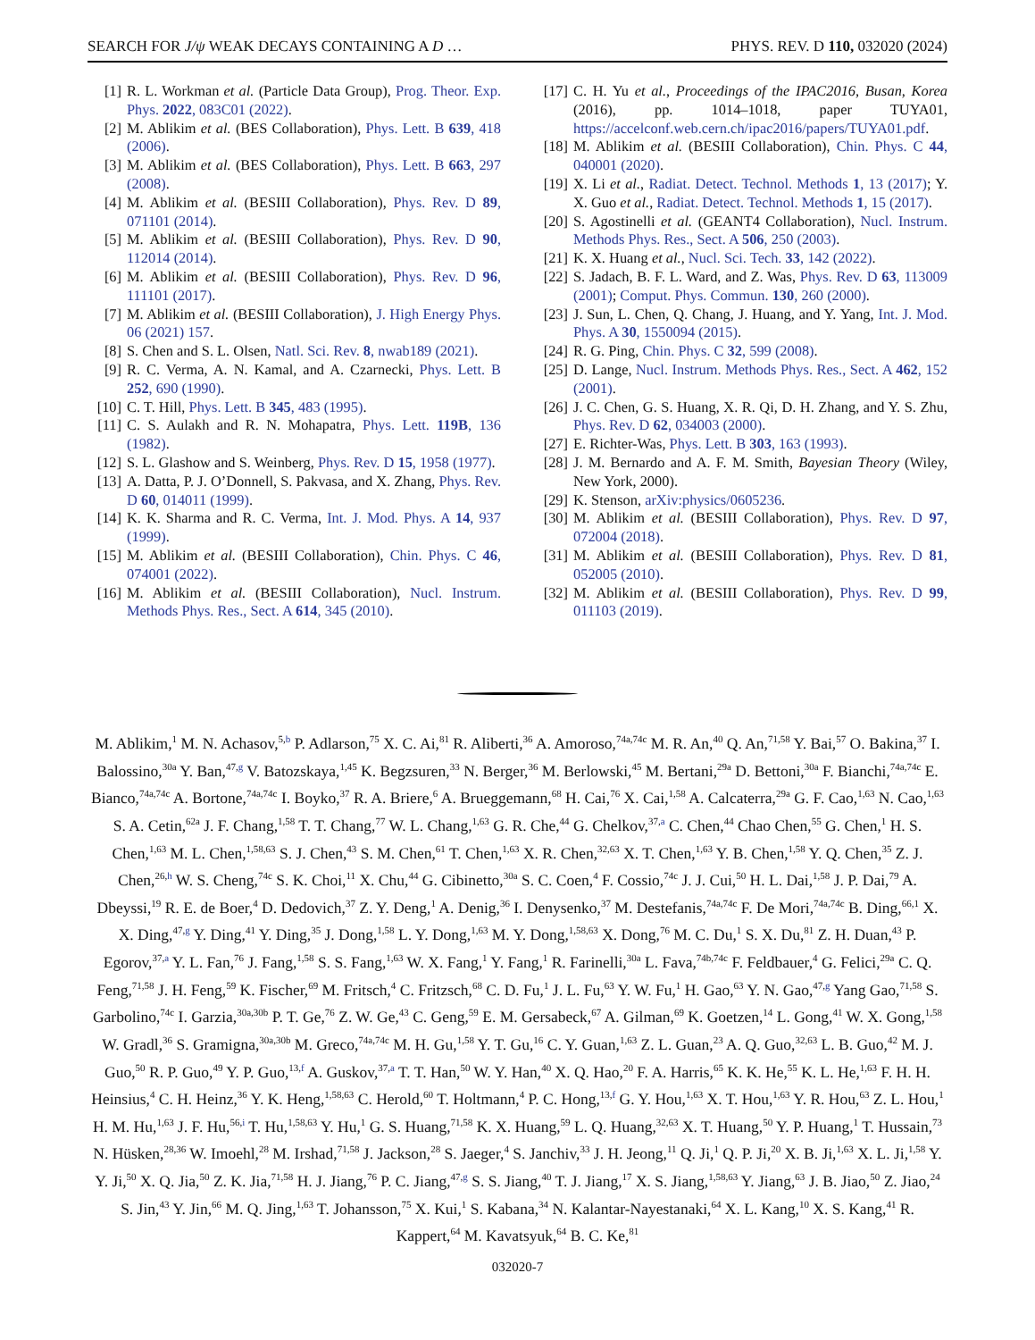SEARCH FOR J/ψ WEAK DECAYS CONTAINING A D … PHYS. REV. D 110, 032020 (2024)
[1] R. L. Workman et al. (Particle Data Group), Prog. Theor. Exp. Phys. 2022, 083C01 (2022).
[2] M. Ablikim et al. (BES Collaboration), Phys. Lett. B 639, 418 (2006).
[3] M. Ablikim et al. (BES Collaboration), Phys. Lett. B 663, 297 (2008).
[4] M. Ablikim et al. (BESIII Collaboration), Phys. Rev. D 89, 071101 (2014).
[5] M. Ablikim et al. (BESIII Collaboration), Phys. Rev. D 90, 112014 (2014).
[6] M. Ablikim et al. (BESIII Collaboration), Phys. Rev. D 96, 111101 (2017).
[7] M. Ablikim et al. (BESIII Collaboration), J. High Energy Phys. 06 (2021) 157.
[8] S. Chen and S. L. Olsen, Natl. Sci. Rev. 8, nwab189 (2021).
[9] R. C. Verma, A. N. Kamal, and A. Czarnecki, Phys. Lett. B 252, 690 (1990).
[10] C. T. Hill, Phys. Lett. B 345, 483 (1995).
[11] C. S. Aulakh and R. N. Mohapatra, Phys. Lett. 119B, 136 (1982).
[12] S. L. Glashow and S. Weinberg, Phys. Rev. D 15, 1958 (1977).
[13] A. Datta, P. J. O’Donnell, S. Pakvasa, and X. Zhang, Phys. Rev. D 60, 014011 (1999).
[14] K. K. Sharma and R. C. Verma, Int. J. Mod. Phys. A 14, 937 (1999).
[15] M. Ablikim et al. (BESIII Collaboration), Chin. Phys. C 46, 074001 (2022).
[16] M. Ablikim et al. (BESIII Collaboration), Nucl. Instrum. Methods Phys. Res., Sect. A 614, 345 (2010).
[17] C. H. Yu et al., Proceedings of the IPAC2016, Busan, Korea (2016), pp. 1014–1018, paper TUYA01, https://accelconf.web.cern.ch/ipac2016/papers/TUYA01.pdf.
[18] M. Ablikim et al. (BESIII Collaboration), Chin. Phys. C 44, 040001 (2020).
[19] X. Li et al., Radiat. Detect. Technol. Methods 1, 13 (2017); Y. X. Guo et al., Radiat. Detect. Technol. Methods 1, 15 (2017).
[20] S. Agostinelli et al. (GEANT4 Collaboration), Nucl. Instrum. Methods Phys. Res., Sect. A 506, 250 (2003).
[21] K. X. Huang et al., Nucl. Sci. Tech. 33, 142 (2022).
[22] S. Jadach, B. F. L. Ward, and Z. Was, Phys. Rev. D 63, 113009 (2001); Comput. Phys. Commun. 130, 260 (2000).
[23] J. Sun, L. Chen, Q. Chang, J. Huang, and Y. Yang, Int. J. Mod. Phys. A 30, 1550094 (2015).
[24] R. G. Ping, Chin. Phys. C 32, 599 (2008).
[25] D. Lange, Nucl. Instrum. Methods Phys. Res., Sect. A 462, 152 (2001).
[26] J. C. Chen, G. S. Huang, X. R. Qi, D. H. Zhang, and Y. S. Zhu, Phys. Rev. D 62, 034003 (2000).
[27] E. Richter-Was, Phys. Lett. B 303, 163 (1993).
[28] J. M. Bernardo and A. F. M. Smith, Bayesian Theory (Wiley, New York, 2000).
[29] K. Stenson, arXiv:physics/0605236.
[30] M. Ablikim et al. (BESIII Collaboration), Phys. Rev. D 97, 072004 (2018).
[31] M. Ablikim et al. (BESIII Collaboration), Phys. Rev. D 81, 052005 (2010).
[32] M. Ablikim et al. (BESIII Collaboration), Phys. Rev. D 99, 011103 (2019).
M. Ablikim,<sup>1</sup> M. N. Achasov,<sup>5,b</sup> P. Adlarson,<sup>75</sup> X. C. Ai,<sup>81</sup> R. Aliberti,<sup>36</sup> A. Amoroso,<sup>74a,74c</sup> M. R. An,<sup>40</sup> Q. An,<sup>71,58</sup> Y. Bai,<sup>57</sup> O. Bakina,<sup>37</sup> I. Balossino,<sup>30a</sup> Y. Ban,<sup>47,g</sup> V. Batozskaya,<sup>1,45</sup> K. Begzsuren,<sup>33</sup> N. Berger,<sup>36</sup> M. Berlowski,<sup>45</sup> M. Bertani,<sup>29a</sup> D. Bettoni,<sup>30a</sup> F. Bianchi,<sup>74a,74c</sup> E. Bianco,<sup>74a,74c</sup> A. Bortone,<sup>74a,74c</sup> I. Boyko,<sup>37</sup> R. A. Briere,<sup>6</sup> A. Brueggemann,<sup>68</sup> H. Cai,<sup>76</sup> X. Cai,<sup>1,58</sup> A. Calcaterra,<sup>29a</sup> G. F. Cao,<sup>1,63</sup> N. Cao,<sup>1,63</sup> S. A. Cetin,<sup>62a</sup> J. F. Chang,<sup>1,58</sup> T. T. Chang,<sup>77</sup> W. L. Chang,<sup>1,63</sup> G. R. Che,<sup>44</sup> G. Chelkov,<sup>37,a</sup> C. Chen,<sup>44</sup> Chao Chen,<sup>55</sup> G. Chen,<sup>1</sup> H. S. Chen,<sup>1,63</sup> M. L. Chen,<sup>1,58,63</sup> S. J. Chen,<sup>43</sup> S. M. Chen,<sup>61</sup> T. Chen,<sup>1,63</sup> X. R. Chen,<sup>32,63</sup> X. T. Chen,<sup>1,63</sup> Y. B. Chen,<sup>1,58</sup> Y. Q. Chen,<sup>35</sup> Z. J. Chen,<sup>26,h</sup> W. S. Cheng,<sup>74c</sup> S. K. Choi,<sup>11</sup> X. Chu,<sup>44</sup> G. Cibinetto,<sup>30a</sup> S. C. Coen,<sup>4</sup> F. Cossio,<sup>74c</sup> J. J. Cui,<sup>50</sup> H. L. Dai,<sup>1,58</sup> J. P. Dai,<sup>79</sup> A. Dbeyssi,<sup>19</sup> R. E. de Boer,<sup>4</sup> D. Dedovich,<sup>37</sup> Z. Y. Deng,<sup>1</sup> A. Denig,<sup>36</sup> I. Denysenko,<sup>37</sup> M. Destefanis,<sup>74a,74c</sup> F. De Mori,<sup>74a,74c</sup> B. Ding,<sup>66,1</sup> X. X. Ding,<sup>47,g</sup> Y. Ding,<sup>41</sup> Y. Ding,<sup>35</sup> J. Dong,<sup>1,58</sup> L. Y. Dong,<sup>1,63</sup> M. Y. Dong,<sup>1,58,63</sup> X. Dong,<sup>76</sup> M. C. Du,<sup>1</sup> S. X. Du,<sup>81</sup> Z. H. Duan,<sup>43</sup> P. Egorov,<sup>37,a</sup> Y. L. Fan,<sup>76</sup> J. Fang,<sup>1,58</sup> S. S. Fang,<sup>1,63</sup> W. X. Fang,<sup>1</sup> Y. Fang,<sup>1</sup> R. Farinelli,<sup>30a</sup> L. Fava,<sup>74b,74c</sup> F. Feldbauer,<sup>4</sup> G. Felici,<sup>29a</sup> C. Q. Feng,<sup>71,58</sup> J. H. Feng,<sup>59</sup> K. Fischer,<sup>69</sup> M. Fritsch,<sup>4</sup> C. Fritzsch,<sup>68</sup> C. D. Fu,<sup>1</sup> J. L. Fu,<sup>63</sup> Y. W. Fu,<sup>1</sup> H. Gao,<sup>63</sup> Y. N. Gao,<sup>47,g</sup> Yang Gao,<sup>71,58</sup> S. Garbolino,<sup>74c</sup> I. Garzia,<sup>30a,30b</sup> P. T. Ge,<sup>76</sup> Z. W. Ge,<sup>43</sup> C. Geng,<sup>59</sup> E. M. Gersabeck,<sup>67</sup> A. Gilman,<sup>69</sup> K. Goetzen,<sup>14</sup> L. Gong,<sup>41</sup> W. X. Gong,<sup>1,58</sup> W. Gradl,<sup>36</sup> S. Gramigna,<sup>30a,30b</sup> M. Greco,<sup>74a,74c</sup> M. H. Gu,<sup>1,58</sup> Y. T. Gu,<sup>16</sup> C. Y. Guan,<sup>1,63</sup> Z. L. Guan,<sup>23</sup> A. Q. Guo,<sup>32,63</sup> L. B. Guo,<sup>42</sup> M. J. Guo,<sup>50</sup> R. P. Guo,<sup>49</sup> Y. P. Guo,<sup>13,f</sup> A. Guskov,<sup>37,a</sup> T. T. Han,<sup>50</sup> W. Y. Han,<sup>40</sup> X. Q. Hao,<sup>20</sup> F. A. Harris,<sup>65</sup> K. K. He,<sup>55</sup> K. L. He,<sup>1,63</sup> F. H. H. Heinsius,<sup>4</sup> C. H. Heinz,<sup>36</sup> Y. K. Heng,<sup>1,58,63</sup> C. Herold,<sup>60</sup> T. Holtmann,<sup>4</sup> P. C. Hong,<sup>13,f</sup> G. Y. Hou,<sup>1,63</sup> X. T. Hou,<sup>1,63</sup> Y. R. Hou,<sup>63</sup> Z. L. Hou,<sup>1</sup> H. M. Hu,<sup>1,63</sup> J. F. Hu,<sup>56,i</sup> T. Hu,<sup>1,58,63</sup> Y. Hu,<sup>1</sup> G. S. Huang,<sup>71,58</sup> K. X. Huang,<sup>59</sup> L. Q. Huang,<sup>32,63</sup> X. T. Huang,<sup>50</sup> Y. P. Huang,<sup>1</sup> T. Hussain,<sup>73</sup> N. Hüsken,<sup>28,36</sup> W. Imoehl,<sup>28</sup> M. Irshad,<sup>71,58</sup> J. Jackson,<sup>28</sup> S. Jaeger,<sup>4</sup> S. Janchiv,<sup>33</sup> J. H. Jeong,<sup>11</sup> Q. Ji,<sup>1</sup> Q. P. Ji,<sup>20</sup> X. B. Ji,<sup>1,63</sup> X. L. Ji,<sup>1,58</sup> Y. Y. Ji,<sup>50</sup> X. Q. Jia,<sup>50</sup> Z. K. Jia,<sup>71,58</sup> H. J. Jiang,<sup>76</sup> P. C. Jiang,<sup>47,g</sup> S. S. Jiang,<sup>40</sup> T. J. Jiang,<sup>17</sup> X. S. Jiang,<sup>1,58,63</sup> Y. Jiang,<sup>63</sup> J. B. Jiao,<sup>50</sup> Z. Jiao,<sup>24</sup> S. Jin,<sup>43</sup> Y. Jin,<sup>66</sup> M. Q. Jing,<sup>1,63</sup> T. Johansson,<sup>75</sup> X. Kui,<sup>1</sup> S. Kabana,<sup>34</sup> N. Kalantar-Nayestanaki,<sup>64</sup> X. L. Kang,<sup>10</sup> X. S. Kang,<sup>41</sup> R. Kappert,<sup>64</sup> M. Kavatsyuk,<sup>64</sup> B. C. Ke,<sup>81</sup>
032020-7